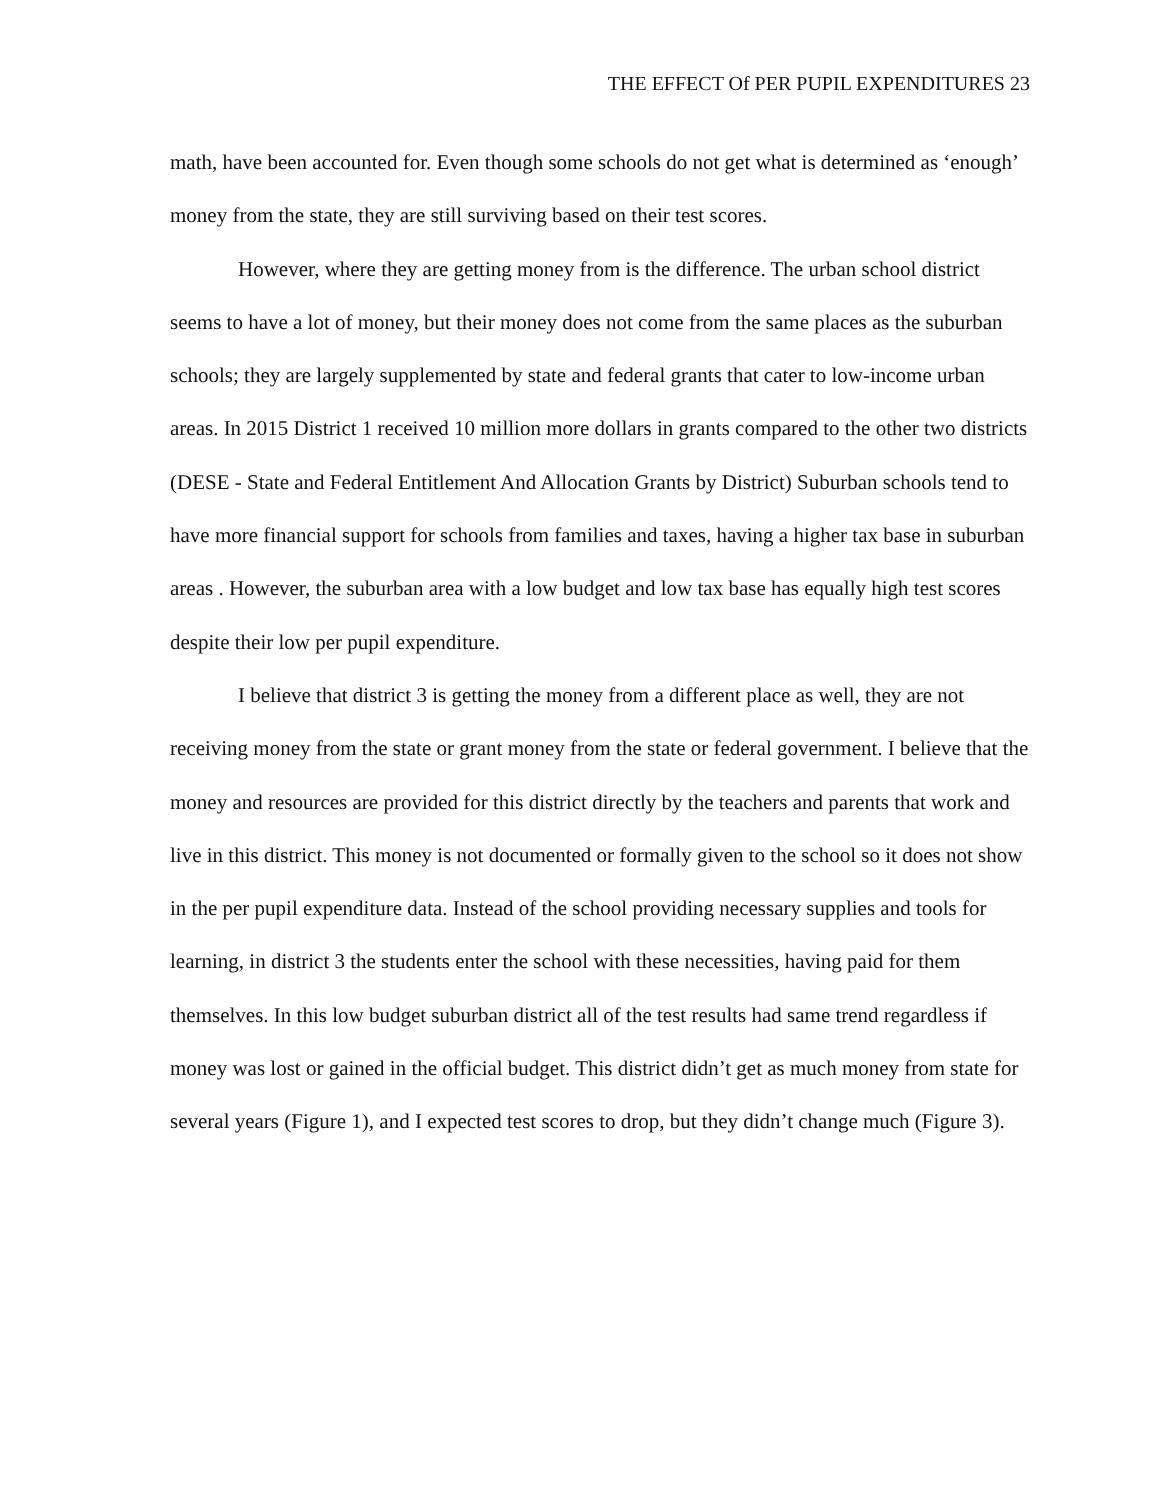THE EFFECT Of PER PUPIL EXPENDITURES 23
math, have been accounted for. Even though some schools do not get what is determined as ‘enough’ money from the state, they are still surviving based on their test scores.
However, where they are getting money from is the difference. The urban school district seems to have a lot of money, but their money does not come from the same places as the suburban schools; they are largely supplemented by state and federal grants that cater to low-income urban areas. In 2015 District 1 received 10 million more dollars in grants compared to the other two districts (DESE - State and Federal Entitlement And Allocation Grants by District) Suburban schools tend to have more financial support for schools from families and taxes, having a higher tax base in suburban areas . However, the suburban area with a low budget and low tax base has equally high test scores despite their low per pupil expenditure.
I believe that district 3 is getting the money from a different place as well, they are not receiving money from the state or grant money from the state or federal government. I believe that the money and resources are provided for this district directly by the teachers and parents that work and live in this district. This money is not documented or formally given to the school so it does not show in the per pupil expenditure data. Instead of the school providing necessary supplies and tools for learning, in district 3 the students enter the school with these necessities, having paid for them themselves. In this low budget suburban district all of the test results had same trend regardless if money was lost or gained in the official budget. This district didn’t get as much money from state for several years (Figure 1), and I expected test scores to drop, but they didn’t change much (Figure 3).